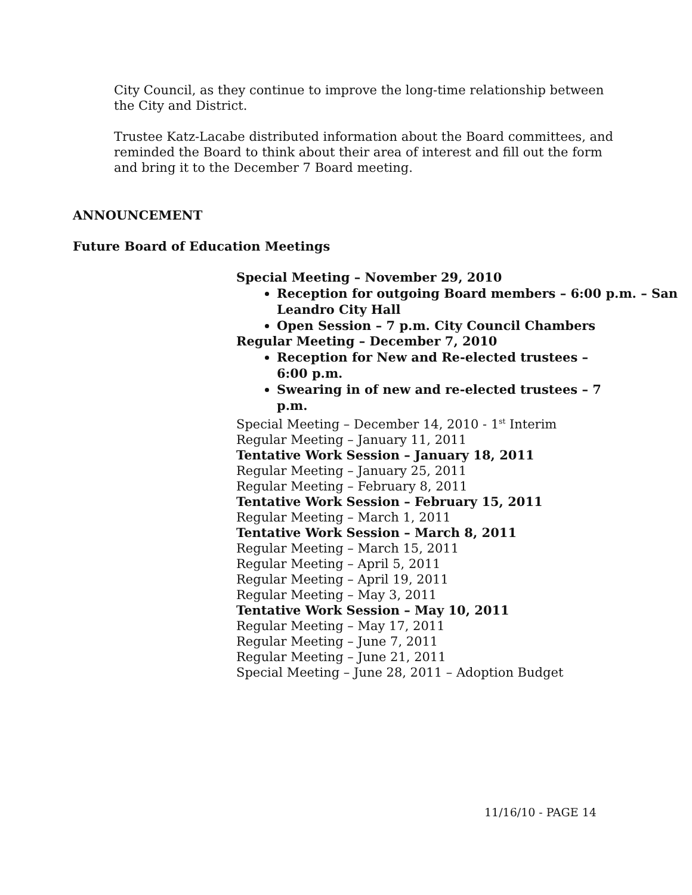City Council, as they continue to improve the long-time relationship between the City and District.
Trustee Katz-Lacabe distributed information about the Board committees, and reminded the Board to think about their area of interest and fill out the form and bring it to the December 7 Board meeting.
ANNOUNCEMENT
Future Board of Education Meetings
Special Meeting – November 29, 2010
Reception for outgoing Board members – 6:00 p.m. – San Leandro City Hall
Open Session – 7 p.m. City Council Chambers
Regular Meeting – December 7, 2010
Reception for New and Re-elected trustees – 6:00 p.m.
Swearing in of new and re-elected trustees – 7 p.m.
Special Meeting – December 14, 2010 - 1<sup>st</sup> Interim
Regular Meeting – January 11, 2011
Tentative Work Session – January 18, 2011
Regular Meeting – January 25, 2011
Regular Meeting – February 8, 2011
Tentative Work Session – February 15, 2011
Regular Meeting – March 1, 2011
Tentative Work Session – March 8, 2011
Regular Meeting – March 15, 2011
Regular Meeting – April 5, 2011
Regular Meeting – April 19, 2011
Regular Meeting – May 3, 2011
Tentative Work Session – May 10, 2011
Regular Meeting – May 17, 2011
Regular Meeting – June 7, 2011
Regular Meeting – June 21, 2011
Special Meeting – June 28, 2011 – Adoption Budget
11/16/10 - PAGE 14